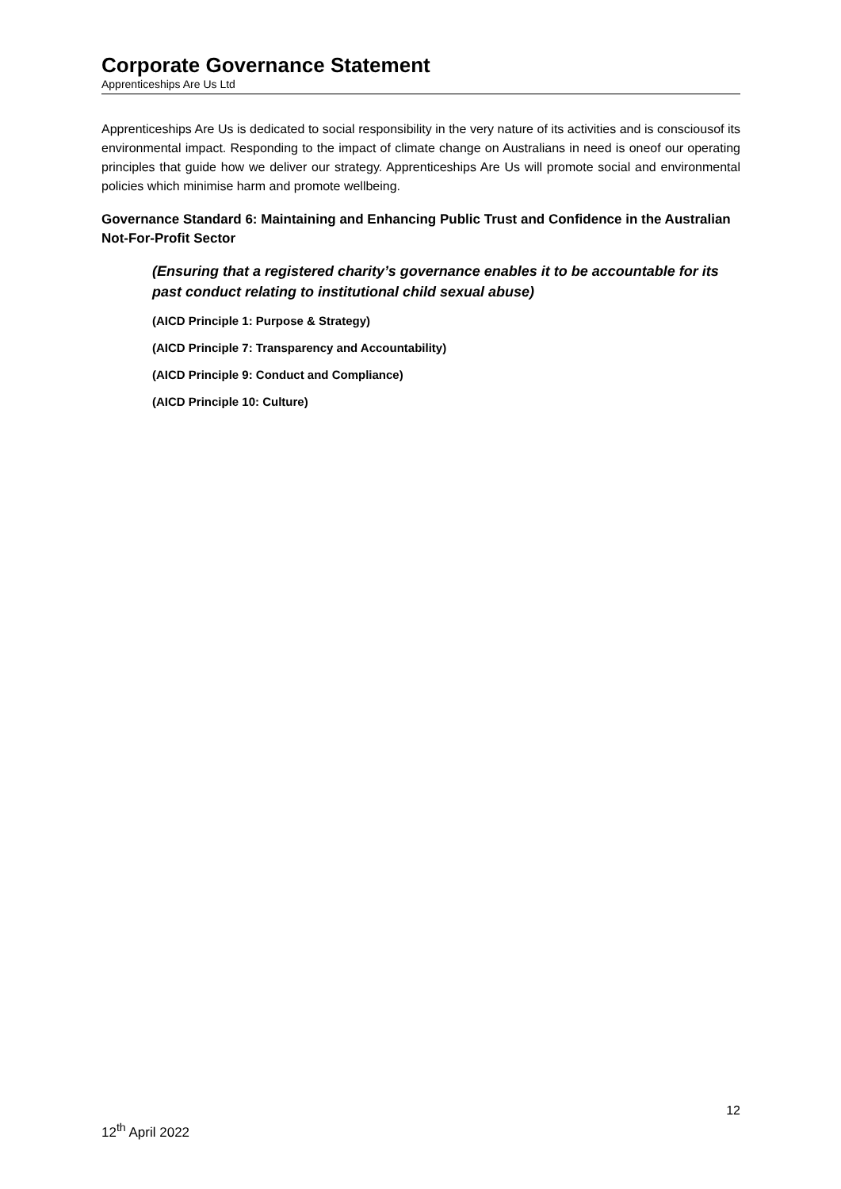Corporate Governance Statement
Apprenticeships Are Us Ltd
Apprenticeships Are Us is dedicated to social responsibility in the very nature of its activities and is consciousof its environmental impact. Responding to the impact of climate change on Australians in need is oneof our operating principles that guide how we deliver our strategy. Apprenticeships Are Us will promote social and environmental policies which minimise harm and promote wellbeing.
Governance Standard 6: Maintaining and Enhancing Public Trust and Confidence in the Australian Not-For-Profit Sector
(Ensuring that a registered charity’s governance enables it to be accountable for its past conduct relating to institutional child sexual abuse)
(AICD Principle 1: Purpose & Strategy)
(AICD Principle 7: Transparency and Accountability)
(AICD Principle 9: Conduct and Compliance)
(AICD Principle 10: Culture)
12
12<sup>th</sup> April 2022